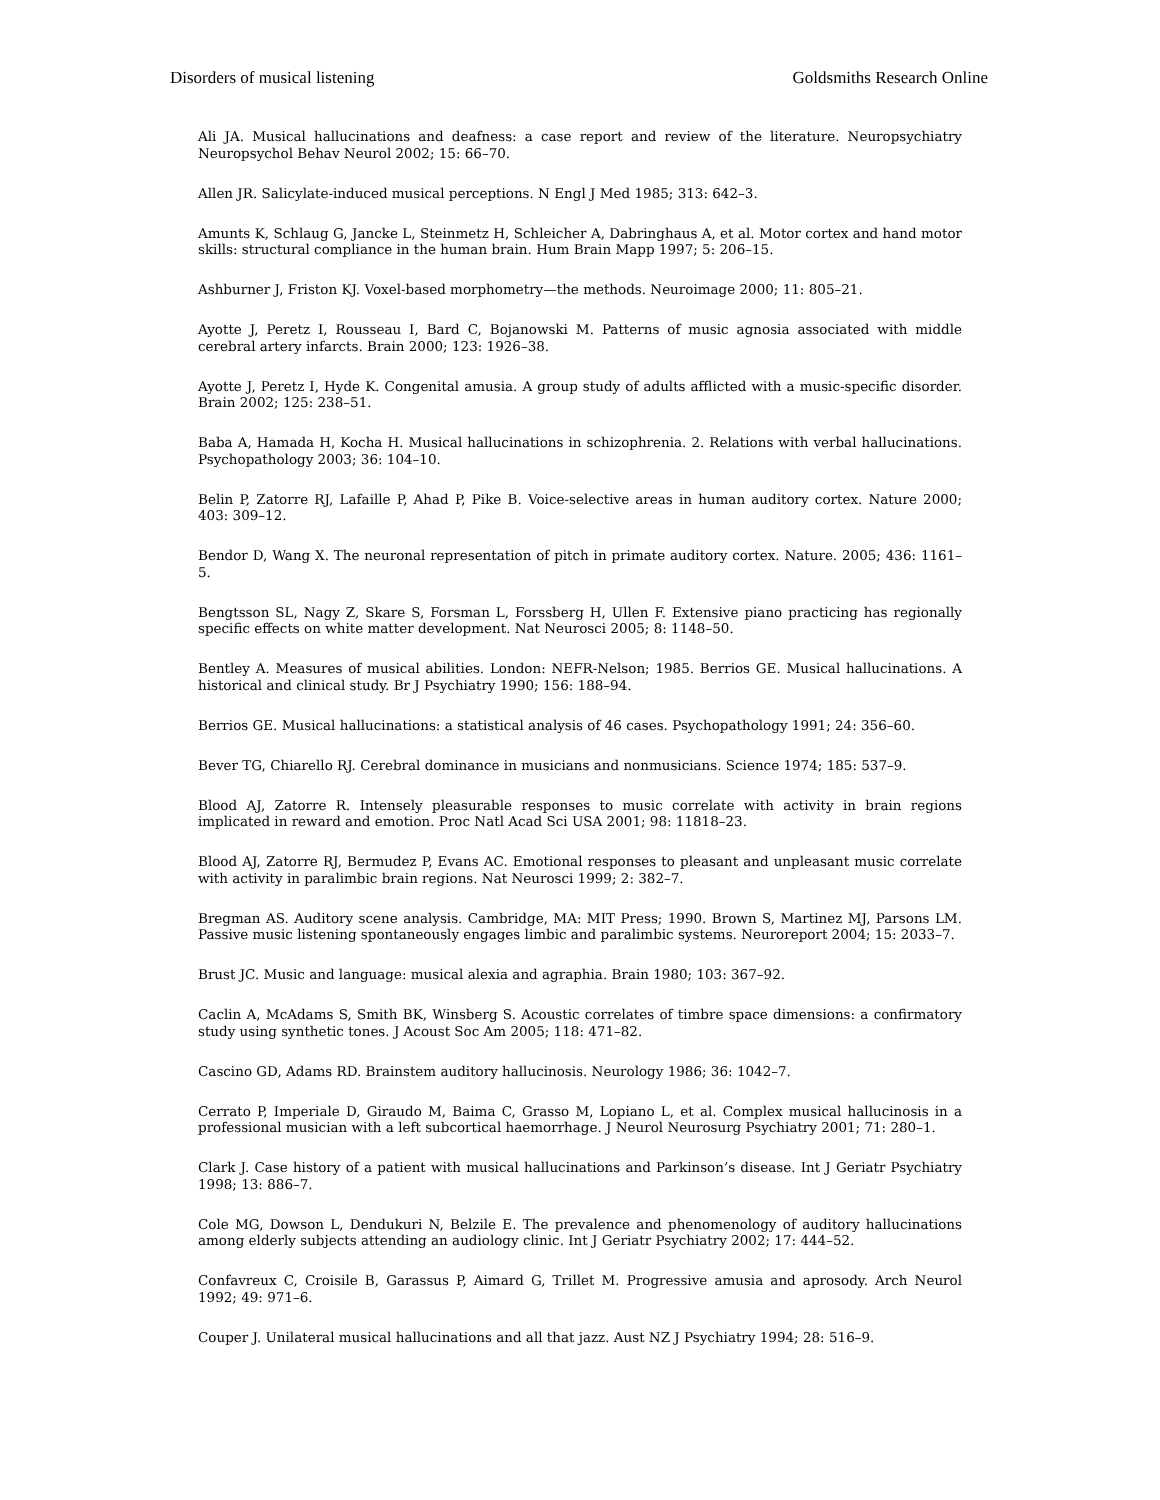Disorders of musical listening Goldsmiths Research Online
Ali JA. Musical hallucinations and deafness: a case report and review of the literature. Neuropsychiatry Neuropsychol Behav Neurol 2002; 15: 66–70.
Allen JR. Salicylate-induced musical perceptions. N Engl J Med 1985; 313: 642–3.
Amunts K, Schlaug G, Jancke L, Steinmetz H, Schleicher A, Dabringhaus A, et al. Motor cortex and hand motor skills: structural compliance in the human brain. Hum Brain Mapp 1997; 5: 206–15.
Ashburner J, Friston KJ. Voxel-based morphometry—the methods. Neuroimage 2000; 11: 805–21.
Ayotte J, Peretz I, Rousseau I, Bard C, Bojanowski M. Patterns of music agnosia associated with middle cerebral artery infarcts. Brain 2000; 123: 1926–38.
Ayotte J, Peretz I, Hyde K. Congenital amusia. A group study of adults afflicted with a music-specific disorder. Brain 2002; 125: 238–51.
Baba A, Hamada H, Kocha H. Musical hallucinations in schizophrenia. 2. Relations with verbal hallucinations. Psychopathology 2003; 36: 104–10.
Belin P, Zatorre RJ, Lafaille P, Ahad P, Pike B. Voice-selective areas in human auditory cortex. Nature 2000; 403: 309–12.
Bendor D, Wang X. The neuronal representation of pitch in primate auditory cortex. Nature. 2005; 436: 1161–5.
Bengtsson SL, Nagy Z, Skare S, Forsman L, Forssberg H, Ullen F. Extensive piano practicing has regionally specific effects on white matter development. Nat Neurosci 2005; 8: 1148–50.
Bentley A. Measures of musical abilities. London: NEFR-Nelson; 1985. Berrios GE. Musical hallucinations. A historical and clinical study. Br J Psychiatry 1990; 156: 188–94.
Berrios GE. Musical hallucinations: a statistical analysis of 46 cases. Psychopathology 1991; 24: 356–60.
Bever TG, Chiarello RJ. Cerebral dominance in musicians and nonmusicians. Science 1974; 185: 537–9.
Blood AJ, Zatorre R. Intensely pleasurable responses to music correlate with activity in brain regions implicated in reward and emotion. Proc Natl Acad Sci USA 2001; 98: 11818–23.
Blood AJ, Zatorre RJ, Bermudez P, Evans AC. Emotional responses to pleasant and unpleasant music correlate with activity in paralimbic brain regions. Nat Neurosci 1999; 2: 382–7.
Bregman AS. Auditory scene analysis. Cambridge, MA: MIT Press; 1990. Brown S, Martinez MJ, Parsons LM. Passive music listening spontaneously engages limbic and paralimbic systems. Neuroreport 2004; 15: 2033–7.
Brust JC. Music and language: musical alexia and agraphia. Brain 1980; 103: 367–92.
Caclin A, McAdams S, Smith BK, Winsberg S. Acoustic correlates of timbre space dimensions: a confirmatory study using synthetic tones. J Acoust Soc Am 2005; 118: 471–82.
Cascino GD, Adams RD. Brainstem auditory hallucinosis. Neurology 1986; 36: 1042–7.
Cerrato P, Imperiale D, Giraudo M, Baima C, Grasso M, Lopiano L, et al. Complex musical hallucinosis in a professional musician with a left subcortical haemorrhage. J Neurol Neurosurg Psychiatry 2001; 71: 280–1.
Clark J. Case history of a patient with musical hallucinations and Parkinson’s disease. Int J Geriatr Psychiatry 1998; 13: 886–7.
Cole MG, Dowson L, Dendukuri N, Belzile E. The prevalence and phenomenology of auditory hallucinations among elderly subjects attending an audiology clinic. Int J Geriatr Psychiatry 2002; 17: 444–52.
Confavreux C, Croisile B, Garassus P, Aimard G, Trillet M. Progressive amusia and aprosody. Arch Neurol 1992; 49: 971–6.
Couper J. Unilateral musical hallucinations and all that jazz. Aust NZ J Psychiatry 1994; 28: 516–9.